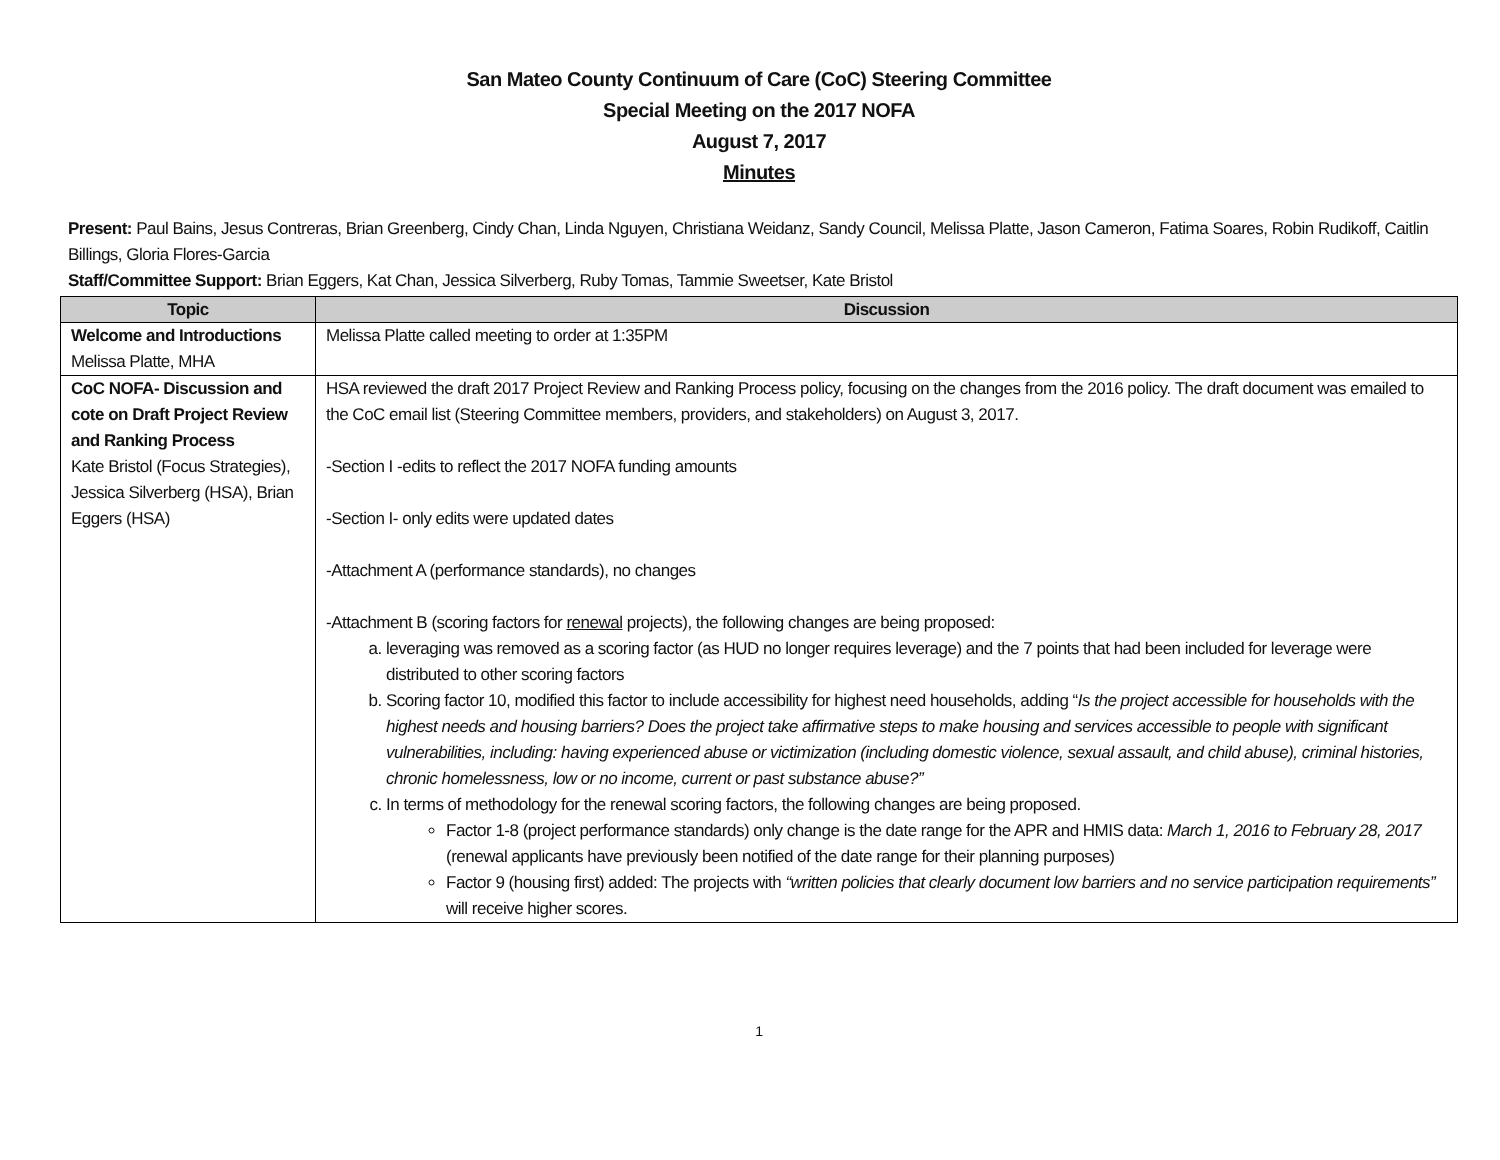San Mateo County Continuum of Care (CoC) Steering Committee
Special Meeting on the 2017 NOFA
August 7, 2017
Minutes
Present: Paul Bains, Jesus Contreras, Brian Greenberg, Cindy Chan, Linda Nguyen, Christiana Weidanz, Sandy Council, Melissa Platte, Jason Cameron, Fatima Soares, Robin Rudikoff, Caitlin Billings, Gloria Flores-Garcia
Staff/Committee Support: Brian Eggers, Kat Chan, Jessica Silverberg, Ruby Tomas, Tammie Sweetser, Kate Bristol
| Topic | Discussion |
| --- | --- |
| Welcome and Introductions Melissa Platte, MHA | Melissa Platte called meeting to order at 1:35PM |
| CoC NOFA- Discussion and cote on Draft Project Review and Ranking Process Kate Bristol (Focus Strategies), Jessica Silverberg (HSA), Brian Eggers (HSA) | HSA reviewed the draft 2017 Project Review and Ranking Process policy, focusing on the changes from the 2016 policy. The draft document was emailed to the CoC email list (Steering Committee members, providers, and stakeholders) on August 3, 2017. -Section I -edits to reflect the 2017 NOFA funding amounts -Section I- only edits were updated dates -Attachment A (performance standards), no changes -Attachment B (scoring factors for renewal projects), the following changes are being proposed: a. leveraging was removed as a scoring factor (as HUD no longer requires leverage) and the 7 points that had been included for leverage were distributed to other scoring factors b. Scoring factor 10, modified this factor to include accessibility for highest need households, adding “ Is the project accessible for households with the highest needs and housing barriers? Does the project take affirmative steps to make housing and services accessible to people with significant vulnerabilities, including: having experienced abuse or victimization (including domestic violence, sexual assault, and child abuse), criminal histories, chronic homelessness, low or no income, current or past substance abuse?” c. In terms of methodology for the renewal scoring factors, the following changes are being proposed. Factor 1-8 (project performance standards) only change is the date range for the APR and HMIS data: March 1, 2016 to February 28, 2017 (renewal applicants have previously been notified of the date range for their planning purposes) Factor 9 (housing first) added: The projects with “written policies that clearly document low barriers and no service participation requirements” will receive higher scores. |
1